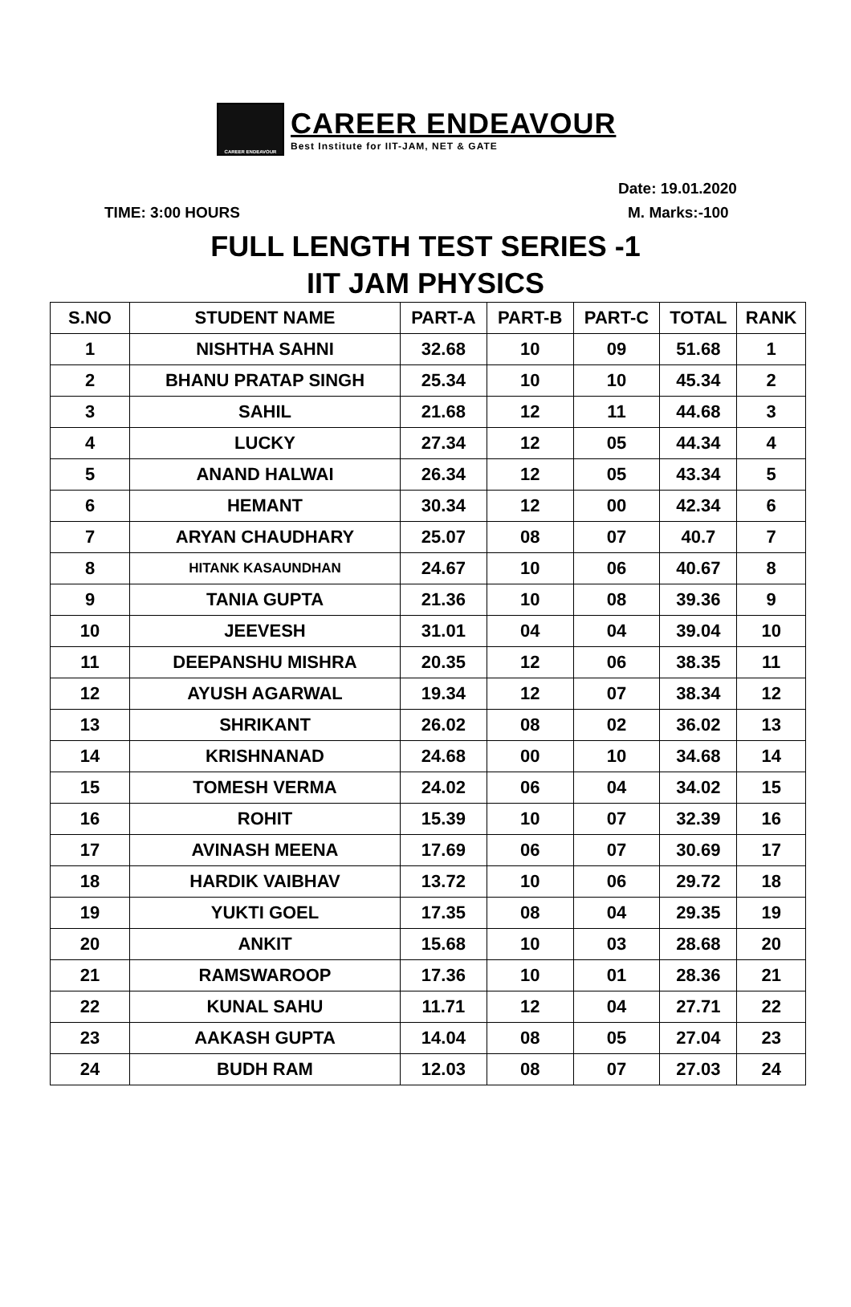CAREER ENDEAVOUR
CAREER ENDEAVOUR
Best Institute for IIT-JAM, NET & GATE
Date: 19.01.2020
TIME: 3:00 HOURS M. Marks:-100
FULL LENGTH TEST SERIES -1
IIT JAM PHYSICS
| S.NO | STUDENT NAME | PART-A | PART-B | PART-C | TOTAL | RANK |
| --- | --- | --- | --- | --- | --- | --- |
| 1 | NISHTHA SAHNI | 32.68 | 10 | 09 | 51.68 | 1 |
| 2 | BHANU PRATAP SINGH | 25.34 | 10 | 10 | 45.34 | 2 |
| 3 | SAHIL | 21.68 | 12 | 11 | 44.68 | 3 |
| 4 | LUCKY | 27.34 | 12 | 05 | 44.34 | 4 |
| 5 | ANAND HALWAI | 26.34 | 12 | 05 | 43.34 | 5 |
| 6 | HEMANT | 30.34 | 12 | 00 | 42.34 | 6 |
| 7 | ARYAN CHAUDHARY | 25.07 | 08 | 07 | 40.7 | 7 |
| 8 | HITANK KASAUNDHAN | 24.67 | 10 | 06 | 40.67 | 8 |
| 9 | TANIA GUPTA | 21.36 | 10 | 08 | 39.36 | 9 |
| 10 | JEEVESH | 31.01 | 04 | 04 | 39.04 | 10 |
| 11 | DEEPANSHU MISHRA | 20.35 | 12 | 06 | 38.35 | 11 |
| 12 | AYUSH AGARWAL | 19.34 | 12 | 07 | 38.34 | 12 |
| 13 | SHRIKANT | 26.02 | 08 | 02 | 36.02 | 13 |
| 14 | KRISHNANAD | 24.68 | 00 | 10 | 34.68 | 14 |
| 15 | TOMESH VERMA | 24.02 | 06 | 04 | 34.02 | 15 |
| 16 | ROHIT | 15.39 | 10 | 07 | 32.39 | 16 |
| 17 | AVINASH MEENA | 17.69 | 06 | 07 | 30.69 | 17 |
| 18 | HARDIK VAIBHAV | 13.72 | 10 | 06 | 29.72 | 18 |
| 19 | YUKTI GOEL | 17.35 | 08 | 04 | 29.35 | 19 |
| 20 | ANKIT | 15.68 | 10 | 03 | 28.68 | 20 |
| 21 | RAMSWAROOP | 17.36 | 10 | 01 | 28.36 | 21 |
| 22 | KUNAL SAHU | 11.71 | 12 | 04 | 27.71 | 22 |
| 23 | AAKASH GUPTA | 14.04 | 08 | 05 | 27.04 | 23 |
| 24 | BUDH RAM | 12.03 | 08 | 07 | 27.03 | 24 |